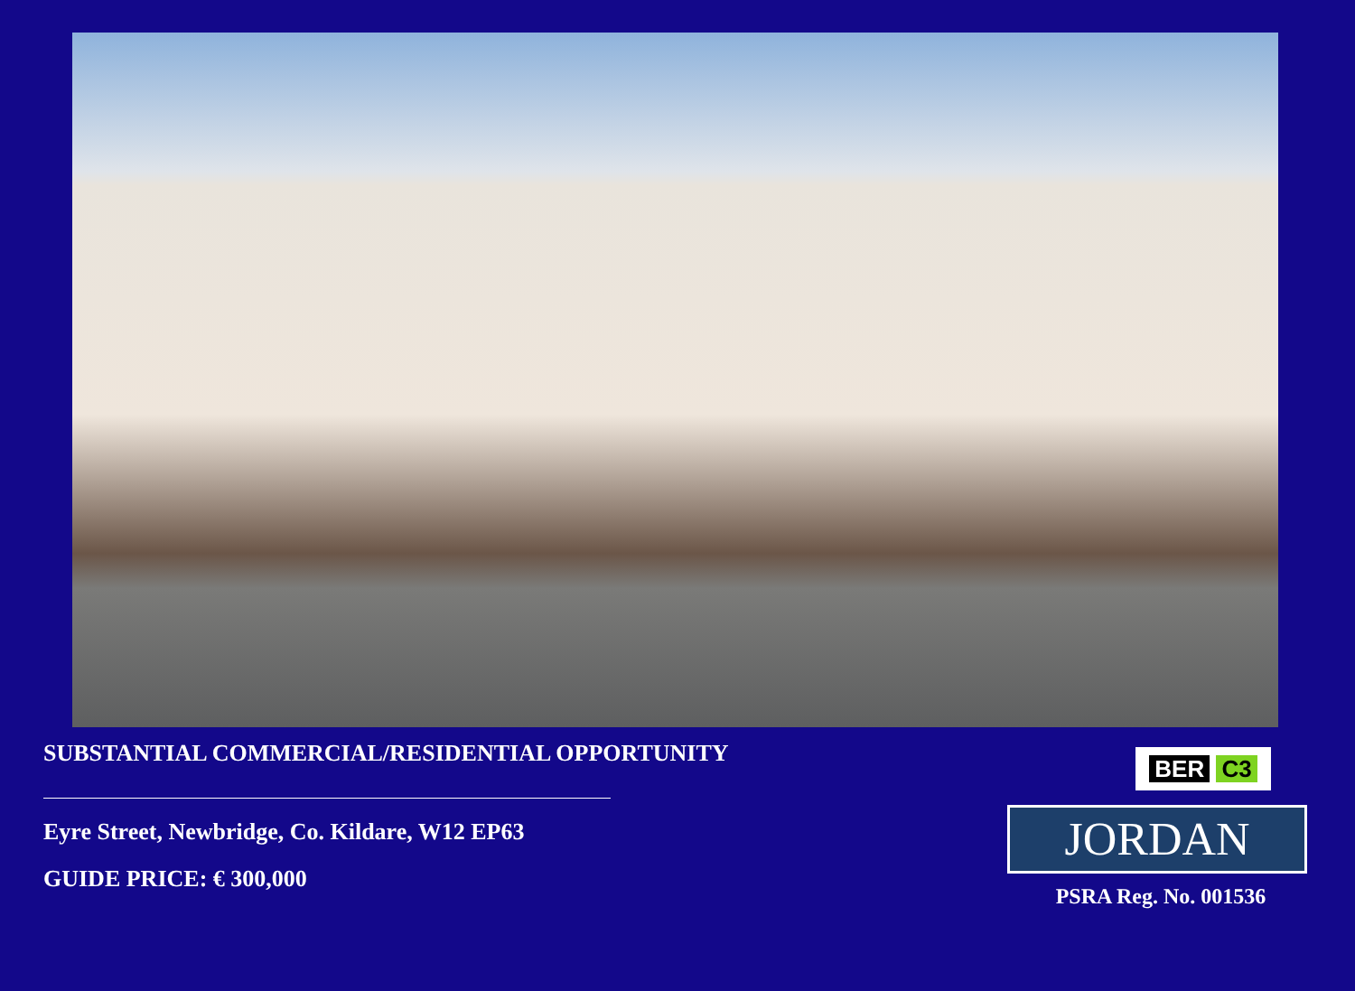SUBSTANTIAL COMMERCIAL/RESIDENTIAL OPPORTUNITY
Eyre Street, Newbridge, Co. Kildare, W12 EP63
GUIDE PRICE: € 300,000
BER C3
JORDAN
PSRA Reg. No. 001536